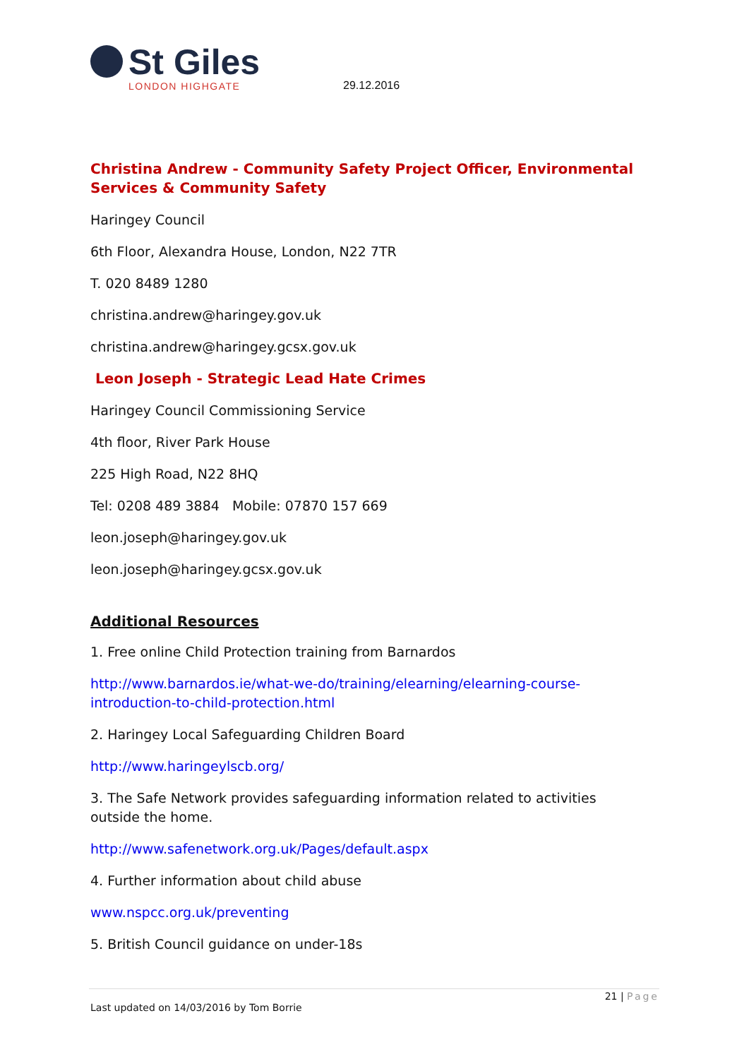St Giles
LONDON HIGHGATE
29.12.2016
Christina Andrew - Community Safety Project Officer, Environmental Services & Community Safety
Haringey Council
6th Floor, Alexandra House, London, N22 7TR
T. 020 8489 1280
christina.andrew@haringey.gov.uk
christina.andrew@haringey.gcsx.gov.uk
Leon Joseph - Strategic Lead Hate Crimes
Haringey Council Commissioning Service
4th floor, River Park House
225 High Road, N22 8HQ
Tel: 0208 489 3884 Mobile: 07870 157 669
leon.joseph@haringey.gov.uk
leon.joseph@haringey.gcsx.gov.uk
Additional Resources
1. Free online Child Protection training from Barnardos
http://www.barnardos.ie/what-we-do/training/elearning/elearning-course-introduction-to-child-protection.html
2. Haringey Local Safeguarding Children Board
http://www.haringeylscb.org/
3. The Safe Network provides safeguarding information related to activities outside the home.
http://www.safenetwork.org.uk/Pages/default.aspx
4. Further information about child abuse
www.nspcc.org.uk/preventing
5. British Council guidance on under-18s
21 | Page
Last updated on 14/03/2016 by Tom Borrie